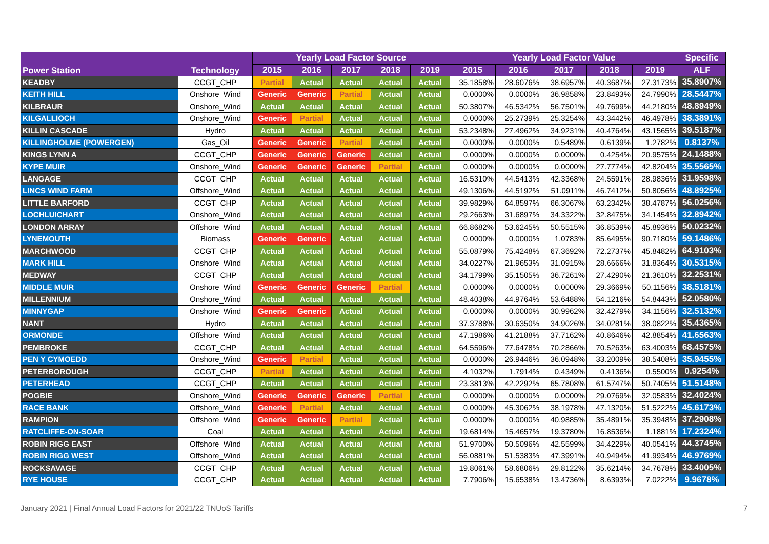| Power Station | Technology | Yearly Load Factor Source | | | | | Yearly Load Factor Value | | | | | Specific |
| --- | --- | --- | --- | --- | --- | --- | --- | --- | --- | --- | --- | --- |
| | | 2015 | 2016 | 2017 | 2018 | 2019 | 2015 | 2016 | 2017 | 2018 | 2019 | ALF |
| KEADBY | CCGT_CHP | Partial | Actual | Actual | Actual | Actual | 35.1858% | 28.6076% | 38.6957% | 40.3687% | 27.3173% | 35.8907% |
| KEITH HILL | Onshore_Wind | Generic | Generic | Partial | Actual | Actual | 0.0000% | 0.0000% | 36.9858% | 23.8493% | 24.7990% | 28.5447% |
| KILBRAUR | Onshore_Wind | Actual | Actual | Actual | Actual | Actual | 50.3807% | 46.5342% | 56.7501% | 49.7699% | 44.2180% | 48.8949% |
| KILGALLIOCH | Onshore_Wind | Generic | Partial | Actual | Actual | Actual | 0.0000% | 25.2739% | 25.3254% | 43.3442% | 46.4978% | 38.3891% |
| KILLIN CASCADE | Hydro | Actual | Actual | Actual | Actual | Actual | 53.2348% | 27.4962% | 34.9231% | 40.4764% | 43.1565% | 39.5187% |
| KILLINGHOLME (POWERGEN) | Gas_Oil | Generic | Generic | Partial | Actual | Actual | 0.0000% | 0.0000% | 0.5489% | 0.6139% | 1.2782% | 0.8137% |
| KINGS LYNN A | CCGT_CHP | Generic | Generic | Generic | Actual | Actual | 0.0000% | 0.0000% | 0.0000% | 0.4254% | 20.9575% | 24.1488% |
| KYPE MUIR | Onshore_Wind | Generic | Generic | Generic | Partial | Actual | 0.0000% | 0.0000% | 0.0000% | 27.7774% | 42.8204% | 35.5565% |
| LANGAGE | CCGT_CHP | Actual | Actual | Actual | Actual | Actual | 16.5310% | 44.5413% | 42.3368% | 24.5591% | 28.9836% | 31.9598% |
| LINCS WIND FARM | Offshore_Wind | Actual | Actual | Actual | Actual | Actual | 49.1306% | 44.5192% | 51.0911% | 46.7412% | 50.8056% | 48.8925% |
| LITTLE BARFORD | CCGT_CHP | Actual | Actual | Actual | Actual | Actual | 39.9829% | 64.8597% | 66.3067% | 63.2342% | 38.4787% | 56.0256% |
| LOCHLUICHART | Onshore_Wind | Actual | Actual | Actual | Actual | Actual | 29.2663% | 31.6897% | 34.3322% | 32.8475% | 34.1454% | 32.8942% |
| LONDON ARRAY | Offshore_Wind | Actual | Actual | Actual | Actual | Actual | 66.8682% | 53.6245% | 50.5515% | 36.8539% | 45.8936% | 50.0232% |
| LYNEMOUTH | Biomass | Generic | Generic | Actual | Actual | Actual | 0.0000% | 0.0000% | 1.0783% | 85.6495% | 90.7180% | 59.1486% |
| MARCHWOOD | CCGT_CHP | Actual | Actual | Actual | Actual | Actual | 55.0879% | 75.4248% | 67.3692% | 72.2737% | 45.8482% | 64.9103% |
| MARK HILL | Onshore_Wind | Actual | Actual | Actual | Actual | Actual | 34.0227% | 21.9653% | 31.0915% | 28.6666% | 31.8364% | 30.5315% |
| MEDWAY | CCGT_CHP | Actual | Actual | Actual | Actual | Actual | 34.1799% | 35.1505% | 36.7261% | 27.4290% | 21.3610% | 32.2531% |
| MIDDLE MUIR | Onshore_Wind | Generic | Generic | Generic | Partial | Actual | 0.0000% | 0.0000% | 0.0000% | 29.3669% | 50.1156% | 38.5181% |
| MILLENNIUM | Onshore_Wind | Actual | Actual | Actual | Actual | Actual | 48.4038% | 44.9764% | 53.6488% | 54.1216% | 54.8443% | 52.0580% |
| MINNYGAP | Onshore_Wind | Generic | Generic | Actual | Actual | Actual | 0.0000% | 0.0000% | 30.9962% | 32.4279% | 34.1156% | 32.5132% |
| NANT | Hydro | Actual | Actual | Actual | Actual | Actual | 37.3788% | 30.6350% | 34.9026% | 34.0281% | 38.0822% | 35.4365% |
| ORMONDE | Offshore_Wind | Actual | Actual | Actual | Actual | Actual | 47.1986% | 41.2188% | 37.7162% | 40.8646% | 42.8854% | 41.6563% |
| PEMBROKE | CCGT_CHP | Actual | Actual | Actual | Actual | Actual | 64.5596% | 77.6478% | 70.2866% | 70.5263% | 63.4003% | 68.4575% |
| PEN Y CYMOEDD | Onshore_Wind | Generic | Partial | Actual | Actual | Actual | 0.0000% | 26.9446% | 36.0948% | 33.2009% | 38.5408% | 35.9455% |
| PETERBOROUGH | CCGT_CHP | Partial | Actual | Actual | Actual | Actual | 4.1032% | 1.7914% | 0.4349% | 0.4136% | 0.5500% | 0.9254% |
| PETERHEAD | CCGT_CHP | Actual | Actual | Actual | Actual | Actual | 23.3813% | 42.2292% | 65.7808% | 61.5747% | 50.7405% | 51.5148% |
| POGBIE | Onshore_Wind | Generic | Generic | Generic | Partial | Actual | 0.0000% | 0.0000% | 0.0000% | 29.0769% | 32.0583% | 32.4024% |
| RACE BANK | Offshore_Wind | Generic | Partial | Actual | Actual | Actual | 0.0000% | 45.3062% | 38.1978% | 47.1320% | 51.5222% | 45.6173% |
| RAMPION | Offshore_Wind | Generic | Generic | Partial | Actual | Actual | 0.0000% | 0.0000% | 40.9885% | 35.4891% | 35.3948% | 37.2908% |
| RATCLIFFE-ON-SOAR | Coal | Actual | Actual | Actual | Actual | Actual | 19.6814% | 15.4657% | 19.3780% | 16.8536% | 1.1881% | 17.2324% |
| ROBIN RIGG EAST | Offshore_Wind | Actual | Actual | Actual | Actual | Actual | 51.9700% | 50.5096% | 42.5599% | 34.4229% | 40.0541% | 44.3745% |
| ROBIN RIGG WEST | Offshore_Wind | Actual | Actual | Actual | Actual | Actual | 56.0881% | 51.5383% | 47.3991% | 40.9494% | 41.9934% | 46.9769% |
| ROCKSAVAGE | CCGT_CHP | Actual | Actual | Actual | Actual | Actual | 19.8061% | 58.6806% | 29.8122% | 35.6214% | 34.7678% | 33.4005% |
| RYE HOUSE | CCGT_CHP | Actual | Actual | Actual | Actual | Actual | 7.7906% | 15.6538% | 13.4736% | 8.6393% | 7.0222% | 9.9678% |
January 2021 | Final Annual Load Factors for 2021/22 TNUoS Tariffs
7